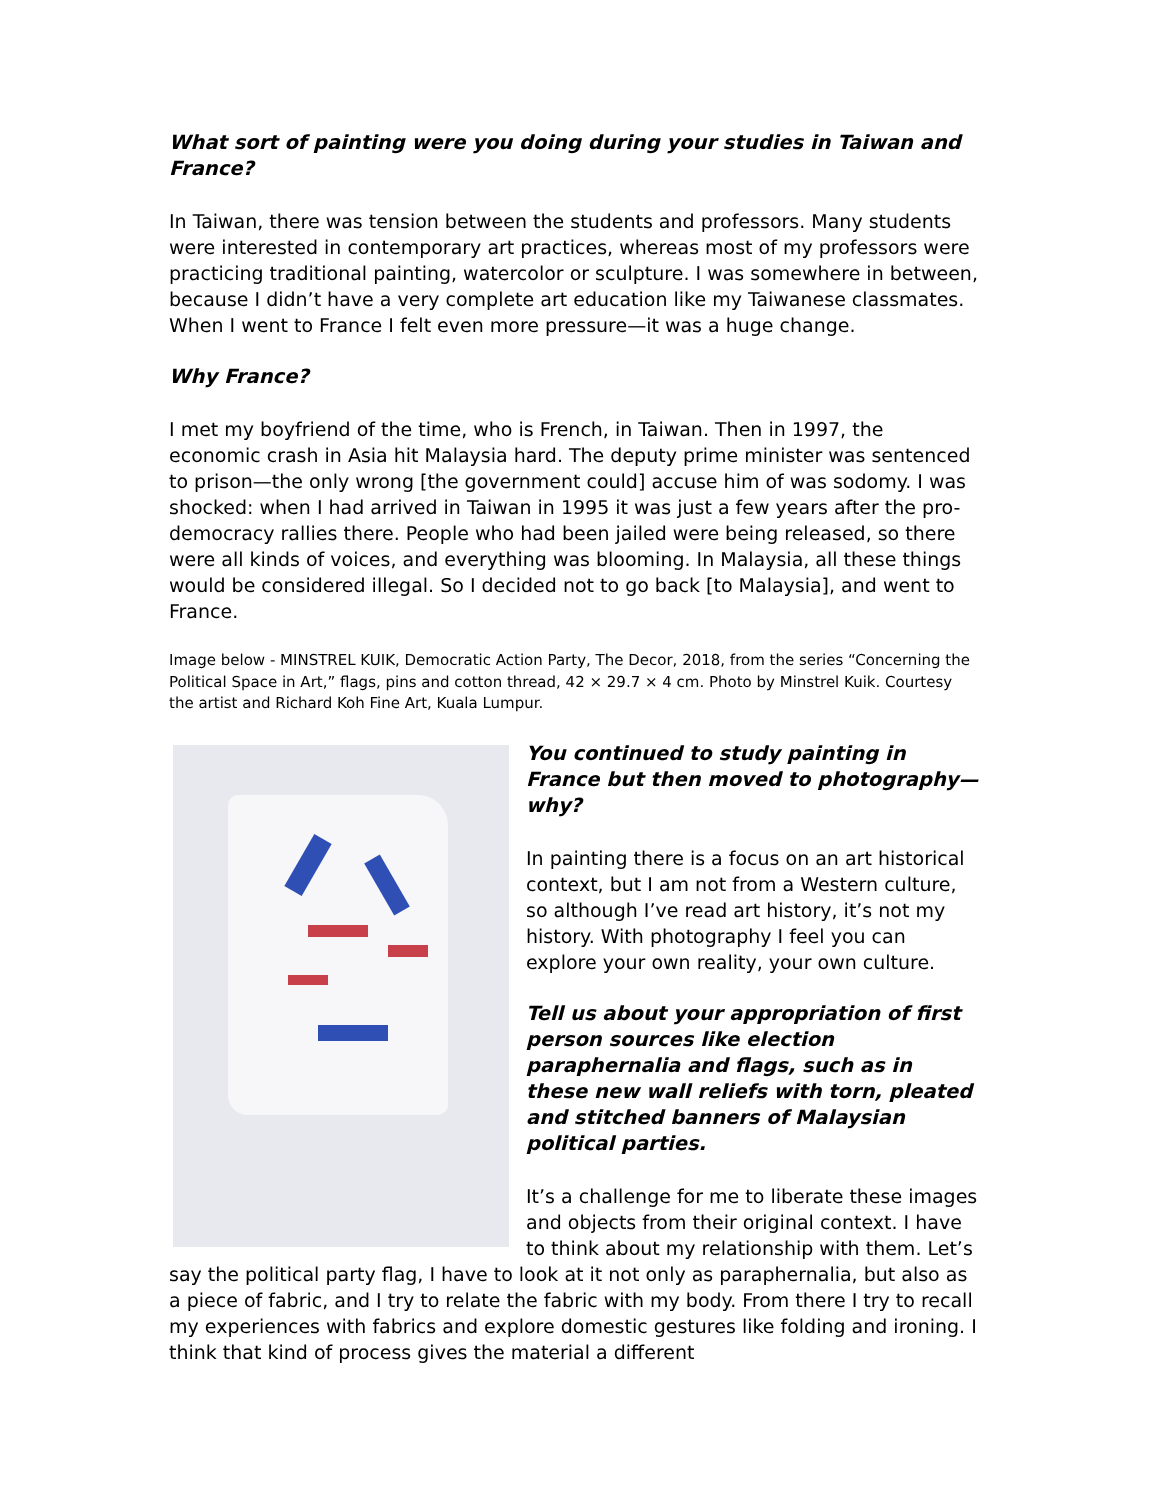What sort of painting were you doing during your studies in Taiwan and France?
In Taiwan, there was tension between the students and professors. Many students were interested in contemporary art practices, whereas most of my professors were practicing traditional painting, watercolor or sculpture. I was somewhere in between, because I didn’t have a very complete art education like my Taiwanese classmates. When I went to France I felt even more pressure—it was a huge change.
Why France?
I met my boyfriend of the time, who is French, in Taiwan. Then in 1997, the economic crash in Asia hit Malaysia hard. The deputy prime minister was sentenced to prison—the only wrong [the government could] accuse him of was sodomy. I was shocked: when I had arrived in Taiwan in 1995 it was just a few years after the pro-democracy rallies there. People who had been jailed were being released, so there were all kinds of voices, and everything was blooming. In Malaysia, all these things would be considered illegal. So I decided not to go back [to Malaysia], and went to France.
Image below - MINSTREL KUIK, Democratic Action Party, The Decor, 2018, from the series “Concerning the Political Space in Art,” flags, pins and cotton thread, 42 × 29.7 × 4 cm. Photo by Minstrel Kuik. Courtesy the artist and Richard Koh Fine Art, Kuala Lumpur.
You continued to study painting in France but then moved to photography—why?
In painting there is a focus on an art historical context, but I am not from a Western culture, so although I’ve read art history, it’s not my history. With photography I feel you can explore your own reality, your own culture.
Tell us about your appropriation of first person sources like election paraphernalia and flags, such as in these new wall reliefs with torn, pleated and stitched banners of Malaysian political parties.
It’s a challenge for me to liberate these images and objects from their original context. I have to think about my relationship with them. Let’s say the political party flag, I have to look at it not only as paraphernalia, but also as a piece of fabric, and I try to relate the fabric with my body. From there I try to recall my experiences with fabrics and explore domestic gestures like folding and ironing. I think that kind of process gives the material a different